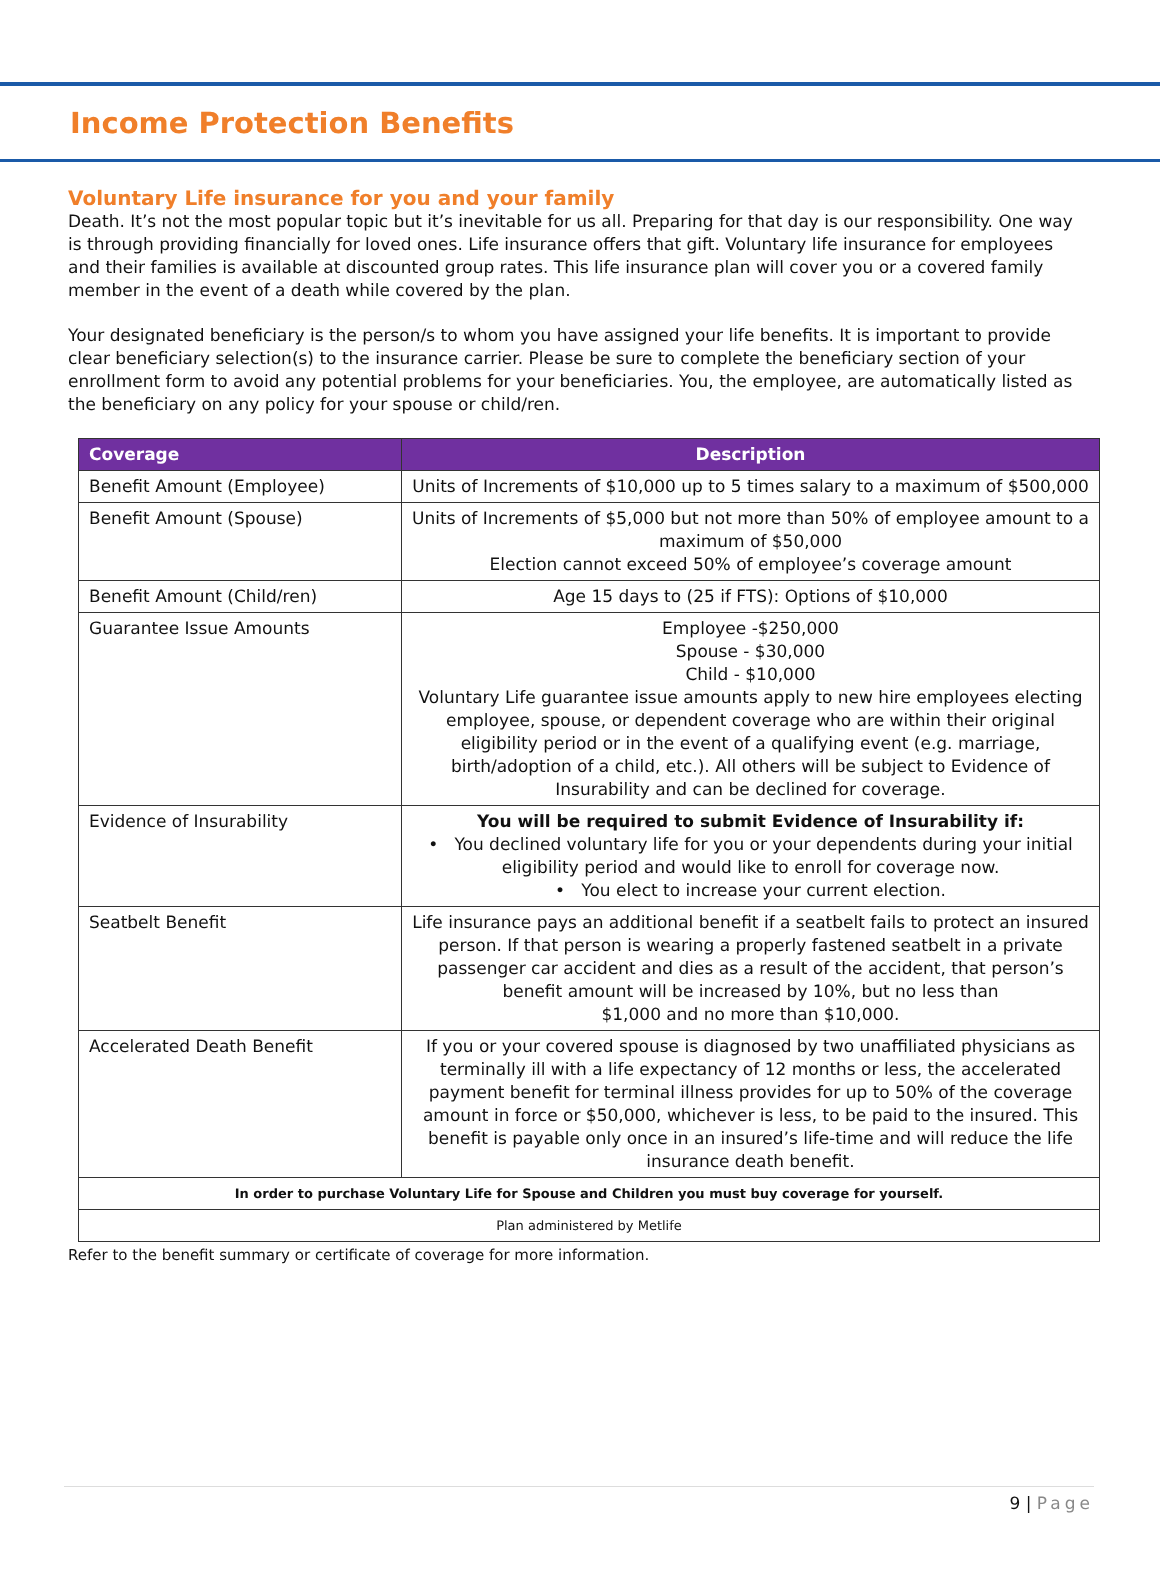Income Protection Benefits
Voluntary Life insurance for you and your family
Death. It’s not the most popular topic but it’s inevitable for us all. Preparing for that day is our responsibility. One way is through providing financially for loved ones. Life insurance offers that gift. Voluntary life insurance for employees and their families is available at discounted group rates. This life insurance plan will cover you or a covered family member in the event of a death while covered by the plan.
Your designated beneficiary is the person/s to whom you have assigned your life benefits. It is important to provide clear beneficiary selection(s) to the insurance carrier. Please be sure to complete the beneficiary section of your enrollment form to avoid any potential problems for your beneficiaries. You, the employee, are automatically listed as the beneficiary on any policy for your spouse or child/ren.
| Coverage | Description |
| --- | --- |
| Benefit Amount (Employee) | Units of Increments of $10,000 up to 5 times salary to a maximum of $500,000 |
| Benefit Amount (Spouse) | Units of Increments of $5,000 but not more than 50% of employee amount to a maximum of $50,000 Election cannot exceed 50% of employee’s coverage amount |
| Benefit Amount (Child/ren) | Age 15 days to (25 if FTS): Options of $10,000 |
| Guarantee Issue Amounts | Employee -$250,000 Spouse - $30,000 Child - $10,000 Voluntary Life guarantee issue amounts apply to new hire employees electing employee, spouse, or dependent coverage who are within their original eligibility period or in the event of a qualifying event (e.g. marriage, birth/adoption of a child, etc.). All others will be subject to Evidence of Insurability and can be declined for coverage. |
| Evidence of Insurability | You will be required to submit Evidence of Insurability if: • You declined voluntary life for you or your dependents during your initial eligibility period and would like to enroll for coverage now. • You elect to increase your current election. |
| Seatbelt Benefit | Life insurance pays an additional benefit if a seatbelt fails to protect an insured person. If that person is wearing a properly fastened seatbelt in a private passenger car accident and dies as a result of the accident, that person’s benefit amount will be increased by 10%, but no less than $1,000 and no more than $10,000. |
| Accelerated Death Benefit | If you or your covered spouse is diagnosed by two unaffiliated physicians as terminally ill with a life expectancy of 12 months or less, the accelerated payment benefit for terminal illness provides for up to 50% of the coverage amount in force or $50,000, whichever is less, to be paid to the insured. This benefit is payable only once in an insured’s life-time and will reduce the life insurance death benefit. |
| In order to purchase Voluntary Life for Spouse and Children you must buy coverage for yourself. | |
| Plan administered by Metlife | |
Refer to the benefit summary or certificate of coverage for more information.
9 | Page